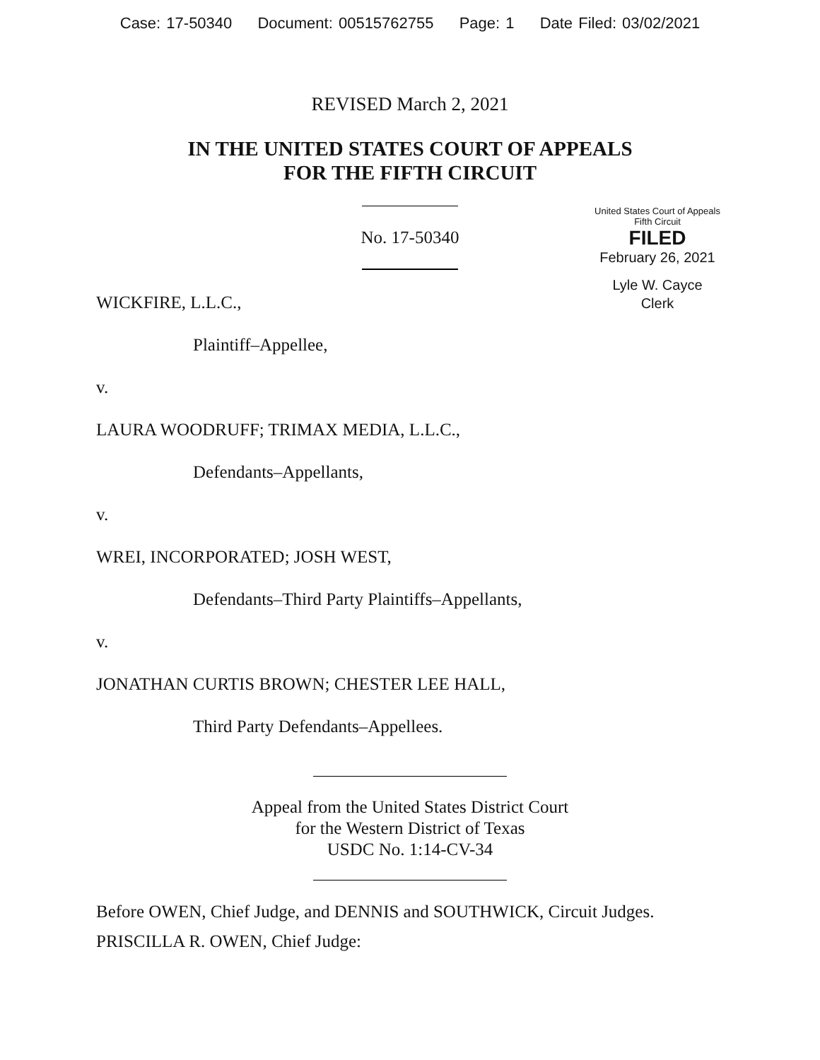Case: 17-50340 Document: 00515762755 Page: 1 Date Filed: 03/02/2021
REVISED March 2, 2021
IN THE UNITED STATES COURT OF APPEALS
FOR THE FIFTH CIRCUIT
United States Court of Appeals
Fifth Circuit
FILED
February 26, 2021
Lyle W. Cayce
Clerk
No. 17-50340
WICKFIRE, L.L.C.,
Plaintiff–Appellee,
v.
LAURA WOODRUFF; TRIMAX MEDIA, L.L.C.,
Defendants–Appellants,
v.
WREI, INCORPORATED; JOSH WEST,
Defendants–Third Party Plaintiffs–Appellants,
v.
JONATHAN CURTIS BROWN; CHESTER LEE HALL,
Third Party Defendants–Appellees.
Appeal from the United States District Court
for the Western District of Texas
USDC No. 1:14-CV-34
Before OWEN, Chief Judge, and DENNIS and SOUTHWICK, Circuit Judges.
PRISCILLA R. OWEN, Chief Judge: